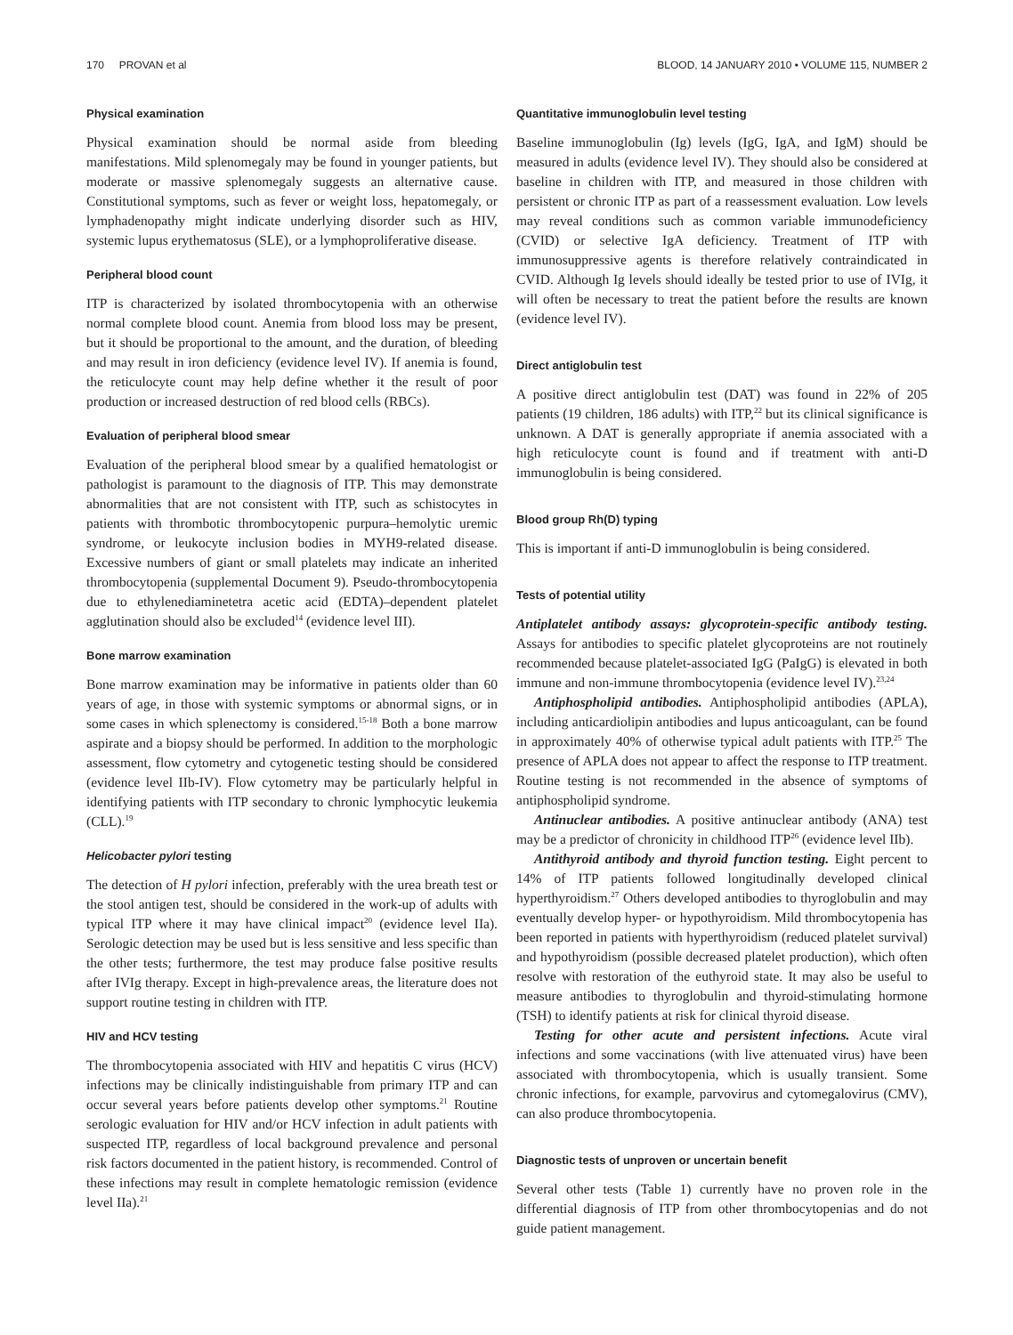170 PROVAN et al BLOOD, 14 JANUARY 2010 • VOLUME 115, NUMBER 2
Physical examination
Physical examination should be normal aside from bleeding manifestations. Mild splenomegaly may be found in younger patients, but moderate or massive splenomegaly suggests an alternative cause. Constitutional symptoms, such as fever or weight loss, hepatomegaly, or lymphadenopathy might indicate underlying disorder such as HIV, systemic lupus erythematosus (SLE), or a lymphoproliferative disease.
Peripheral blood count
ITP is characterized by isolated thrombocytopenia with an otherwise normal complete blood count. Anemia from blood loss may be present, but it should be proportional to the amount, and the duration, of bleeding and may result in iron deficiency (evidence level IV). If anemia is found, the reticulocyte count may help define whether it the result of poor production or increased destruction of red blood cells (RBCs).
Evaluation of peripheral blood smear
Evaluation of the peripheral blood smear by a qualified hematologist or pathologist is paramount to the diagnosis of ITP. This may demonstrate abnormalities that are not consistent with ITP, such as schistocytes in patients with thrombotic thrombocytopenic purpura–hemolytic uremic syndrome, or leukocyte inclusion bodies in MYH9-related disease. Excessive numbers of giant or small platelets may indicate an inherited thrombocytopenia (supplemental Document 9). Pseudo-thrombocytopenia due to ethylenediaminetetra acetic acid (EDTA)–dependent platelet agglutination should also be excluded<sup>14</sup> (evidence level III).
Bone marrow examination
Bone marrow examination may be informative in patients older than 60 years of age, in those with systemic symptoms or abnormal signs, or in some cases in which splenectomy is considered.<sup>15-18</sup> Both a bone marrow aspirate and a biopsy should be performed. In addition to the morphologic assessment, flow cytometry and cytogenetic testing should be considered (evidence level IIb-IV). Flow cytometry may be particularly helpful in identifying patients with ITP secondary to chronic lymphocytic leukemia (CLL).<sup>19</sup>
Helicobacter pylori testing
The detection of H pylori infection, preferably with the urea breath test or the stool antigen test, should be considered in the work-up of adults with typical ITP where it may have clinical impact<sup>20</sup> (evidence level IIa). Serologic detection may be used but is less sensitive and less specific than the other tests; furthermore, the test may produce false positive results after IVIg therapy. Except in high-prevalence areas, the literature does not support routine testing in children with ITP.
HIV and HCV testing
The thrombocytopenia associated with HIV and hepatitis C virus (HCV) infections may be clinically indistinguishable from primary ITP and can occur several years before patients develop other symptoms.<sup>21</sup> Routine serologic evaluation for HIV and/or HCV infection in adult patients with suspected ITP, regardless of local background prevalence and personal risk factors documented in the patient history, is recommended. Control of these infections may result in complete hematologic remission (evidence level IIa).<sup>21</sup>
Quantitative immunoglobulin level testing
Baseline immunoglobulin (Ig) levels (IgG, IgA, and IgM) should be measured in adults (evidence level IV). They should also be considered at baseline in children with ITP, and measured in those children with persistent or chronic ITP as part of a reassessment evaluation. Low levels may reveal conditions such as common variable immunodeficiency (CVID) or selective IgA deficiency. Treatment of ITP with immunosuppressive agents is therefore relatively contraindicated in CVID. Although Ig levels should ideally be tested prior to use of IVIg, it will often be necessary to treat the patient before the results are known (evidence level IV).
Direct antiglobulin test
A positive direct antiglobulin test (DAT) was found in 22% of 205 patients (19 children, 186 adults) with ITP,<sup>22</sup> but its clinical significance is unknown. A DAT is generally appropriate if anemia associated with a high reticulocyte count is found and if treatment with anti-D immunoglobulin is being considered.
Blood group Rh(D) typing
This is important if anti-D immunoglobulin is being considered.
Tests of potential utility
Antiplatelet antibody assays: glycoprotein-specific antibody testing. Assays for antibodies to specific platelet glycoproteins are not routinely recommended because platelet-associated IgG (PaIgG) is elevated in both immune and non-immune thrombocytopenia (evidence level IV).<sup>23,24</sup>
Antiphospholipid antibodies. Antiphospholipid antibodies (APLA), including anticardiolipin antibodies and lupus anticoagulant, can be found in approximately 40% of otherwise typical adult patients with ITP.<sup>25</sup> The presence of APLA does not appear to affect the response to ITP treatment. Routine testing is not recommended in the absence of symptoms of antiphospholipid syndrome.
Antinuclear antibodies. A positive antinuclear antibody (ANA) test may be a predictor of chronicity in childhood ITP<sup>26</sup> (evidence level IIb).
Antithyroid antibody and thyroid function testing. Eight percent to 14% of ITP patients followed longitudinally developed clinical hyperthyroidism.<sup>27</sup> Others developed antibodies to thyroglobulin and may eventually develop hyper- or hypothyroidism. Mild thrombocytopenia has been reported in patients with hyperthyroidism (reduced platelet survival) and hypothyroidism (possible decreased platelet production), which often resolve with restoration of the euthyroid state. It may also be useful to measure antibodies to thyroglobulin and thyroid-stimulating hormone (TSH) to identify patients at risk for clinical thyroid disease.
Testing for other acute and persistent infections. Acute viral infections and some vaccinations (with live attenuated virus) have been associated with thrombocytopenia, which is usually transient. Some chronic infections, for example, parvovirus and cytomegalovirus (CMV), can also produce thrombocytopenia.
Diagnostic tests of unproven or uncertain benefit
Several other tests (Table 1) currently have no proven role in the differential diagnosis of ITP from other thrombocytopenias and do not guide patient management.